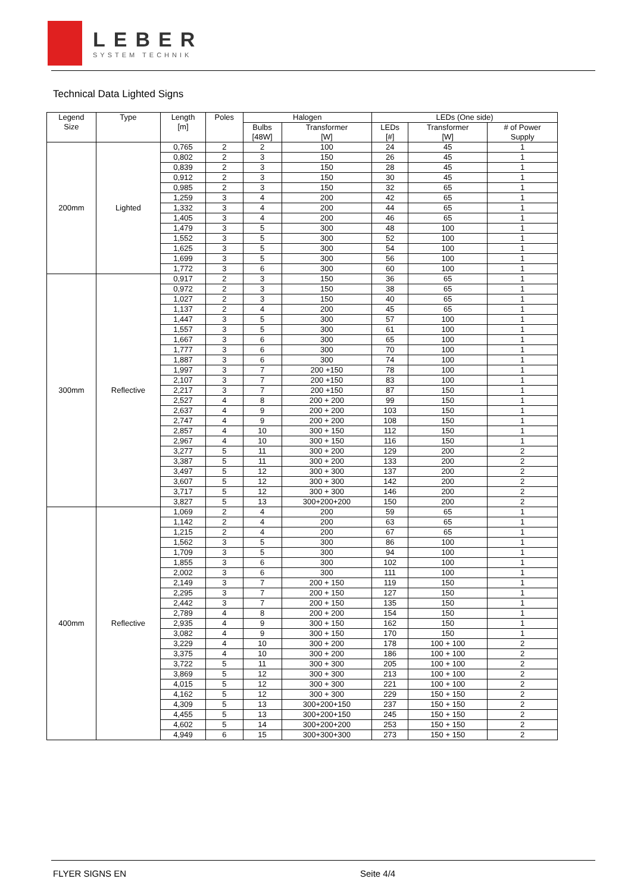LEBER
SYSTEM TECHNIK
Technical Data Lighted Signs
| Legend Size | Type | Length [m] | Poles | Halogen | | LEDs (One side) | | |
| --- | --- | --- | --- | --- | --- | --- | --- | --- |
| | | | | Bulbs [48W] | Transformer [W] | LEDs [#] | Transformer [W] | # of Power Supply |
| 200mm | Lighted | 0,765 | 2 | 2 | 100 | 24 | 45 | 1 |
| | | 0,802 | 2 | 3 | 150 | 26 | 45 | 1 |
| | | 0,839 | 2 | 3 | 150 | 28 | 45 | 1 |
| | | 0,912 | 2 | 3 | 150 | 30 | 45 | 1 |
| | | 0,985 | 2 | 3 | 150 | 32 | 65 | 1 |
| | | 1,259 | 3 | 4 | 200 | 42 | 65 | 1 |
| | | 1,332 | 3 | 4 | 200 | 44 | 65 | 1 |
| | | 1,405 | 3 | 4 | 200 | 46 | 65 | 1 |
| | | 1,479 | 3 | 5 | 300 | 48 | 100 | 1 |
| | | 1,552 | 3 | 5 | 300 | 52 | 100 | 1 |
| | | 1,625 | 3 | 5 | 300 | 54 | 100 | 1 |
| | | 1,699 | 3 | 5 | 300 | 56 | 100 | 1 |
| | | 1,772 | 3 | 6 | 300 | 60 | 100 | 1 |
| 300mm | Reflective | 0,917 | 2 | 3 | 150 | 36 | 65 | 1 |
| | | 0,972 | 2 | 3 | 150 | 38 | 65 | 1 |
| | | 1,027 | 2 | 3 | 150 | 40 | 65 | 1 |
| | | 1,137 | 2 | 4 | 200 | 45 | 65 | 1 |
| | | 1,447 | 3 | 5 | 300 | 57 | 100 | 1 |
| | | 1,557 | 3 | 5 | 300 | 61 | 100 | 1 |
| | | 1,667 | 3 | 6 | 300 | 65 | 100 | 1 |
| | | 1,777 | 3 | 6 | 300 | 70 | 100 | 1 |
| | | 1,887 | 3 | 6 | 300 | 74 | 100 | 1 |
| | | 1,997 | 3 | 7 | 200 +150 | 78 | 100 | 1 |
| | | 2,107 | 3 | 7 | 200 +150 | 83 | 100 | 1 |
| | | 2,217 | 3 | 7 | 200 +150 | 87 | 150 | 1 |
| | | 2,527 | 4 | 8 | 200 + 200 | 99 | 150 | 1 |
| | | 2,637 | 4 | 9 | 200 + 200 | 103 | 150 | 1 |
| | | 2,747 | 4 | 9 | 200 + 200 | 108 | 150 | 1 |
| | | 2,857 | 4 | 10 | 300 + 150 | 112 | 150 | 1 |
| | | 2,967 | 4 | 10 | 300 + 150 | 116 | 150 | 1 |
| | | 3,277 | 5 | 11 | 300 + 200 | 129 | 200 | 2 |
| | | 3,387 | 5 | 11 | 300 + 200 | 133 | 200 | 2 |
| | | 3,497 | 5 | 12 | 300 + 300 | 137 | 200 | 2 |
| | | 3,607 | 5 | 12 | 300 + 300 | 142 | 200 | 2 |
| | | 3,717 | 5 | 12 | 300 + 300 | 146 | 200 | 2 |
| | | 3,827 | 5 | 13 | 300+200+200 | 150 | 200 | 2 |
| 400mm | Reflective | 1,069 | 2 | 4 | 200 | 59 | 65 | 1 |
| | | 1,142 | 2 | 4 | 200 | 63 | 65 | 1 |
| | | 1,215 | 2 | 4 | 200 | 67 | 65 | 1 |
| | | 1,562 | 3 | 5 | 300 | 86 | 100 | 1 |
| | | 1,709 | 3 | 5 | 300 | 94 | 100 | 1 |
| | | 1,855 | 3 | 6 | 300 | 102 | 100 | 1 |
| | | 2,002 | 3 | 6 | 300 | 111 | 100 | 1 |
| | | 2,149 | 3 | 7 | 200 + 150 | 119 | 150 | 1 |
| | | 2,295 | 3 | 7 | 200 + 150 | 127 | 150 | 1 |
| | | 2,442 | 3 | 7 | 200 + 150 | 135 | 150 | 1 |
| | | 2,789 | 4 | 8 | 200 + 200 | 154 | 150 | 1 |
| | | 2,935 | 4 | 9 | 300 + 150 | 162 | 150 | 1 |
| | | 3,082 | 4 | 9 | 300 + 150 | 170 | 150 | 1 |
| | | 3,229 | 4 | 10 | 300 + 200 | 178 | 100 + 100 | 2 |
| | | 3,375 | 4 | 10 | 300 + 200 | 186 | 100 + 100 | 2 |
| | | 3,722 | 5 | 11 | 300 + 300 | 205 | 100 + 100 | 2 |
| | | 3,869 | 5 | 12 | 300 + 300 | 213 | 100 + 100 | 2 |
| | | 4,015 | 5 | 12 | 300 + 300 | 221 | 100 + 100 | 2 |
| | | 4,162 | 5 | 12 | 300 + 300 | 229 | 150 + 150 | 2 |
| | | 4,309 | 5 | 13 | 300+200+150 | 237 | 150 + 150 | 2 |
| | | 4,455 | 5 | 13 | 300+200+150 | 245 | 150 + 150 | 2 |
| | | 4,602 | 5 | 14 | 300+200+200 | 253 | 150 + 150 | 2 |
| | | 4,949 | 6 | 15 | 300+300+300 | 273 | 150 + 150 | 2 |
FLYER SIGNS EN Seite 4/4